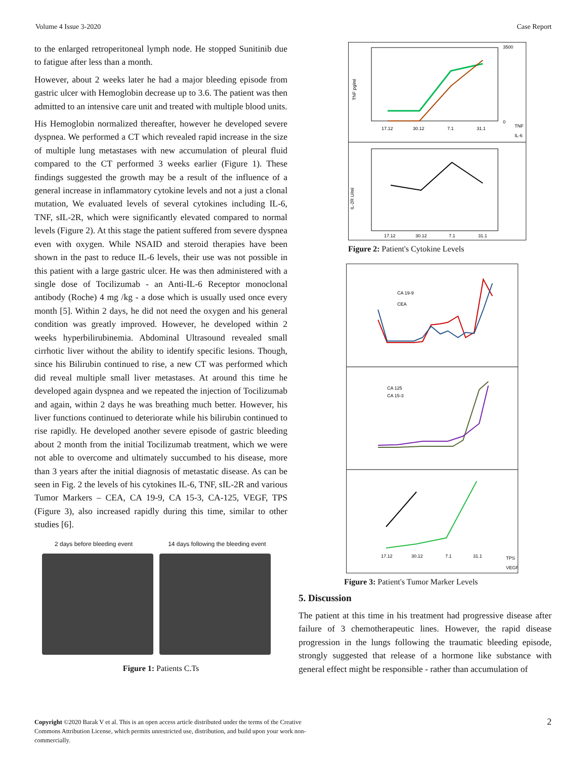Volume 4 Issue 3-2020 Case Report
to the enlarged retroperitoneal lymph node. He stopped Sunitinib due to fatigue after less than a month.
However, about 2 weeks later he had a major bleeding episode from gastric ulcer with Hemoglobin decrease up to 3.6. The patient was then admitted to an intensive care unit and treated with multiple blood units.
His Hemoglobin normalized thereafter, however he developed severe dyspnea. We performed a CT which revealed rapid increase in the size of multiple lung metastases with new accumulation of pleural fluid compared to the CT performed 3 weeks earlier (Figure 1). These findings suggested the growth may be a result of the influence of a general increase in inflammatory cytokine levels and not a just a clonal mutation, We evaluated levels of several cytokines including IL-6, TNF, sIL-2R, which were significantly elevated compared to normal levels (Figure 2). At this stage the patient suffered from severe dyspnea even with oxygen. While NSAID and steroid therapies have been shown in the past to reduce IL-6 levels, their use was not possible in this patient with a large gastric ulcer. He was then administered with a single dose of Tocilizumab - an Anti-IL-6 Receptor monoclonal antibody (Roche) 4 mg /kg - a dose which is usually used once every month [5]. Within 2 days, he did not need the oxygen and his general condition was greatly improved. However, he developed within 2 weeks hyperbilirubinemia. Abdominal Ultrasound revealed small cirrhotic liver without the ability to identify specific lesions. Though, since his Bilirubin continued to rise, a new CT was performed which did reveal multiple small liver metastases. At around this time he developed again dyspnea and we repeated the injection of Tocilizumab and again, within 2 days he was breathing much better. However, his liver functions continued to deteriorate while his bilirubin continued to rise rapidly. He developed another severe episode of gastric bleeding about 2 month from the initial Tocilizumab treatment, which we were not able to overcome and ultimately succumbed to his disease, more than 3 years after the initial diagnosis of metastatic disease. As can be seen in Fig. 2 the levels of his cytokines IL-6, TNF, sIL-2R and various Tumor Markers – CEA, CA 19-9, CA 15-3, CA-125, VEGF, TPS (Figure 3), also increased rapidly during this time, similar to other studies [6].
2 days before bleeding event 14 days following the bleeding event
Figure 1: Patients C.Ts
TNF pg/ml
3500
0
17.12
30.12
7.1
31.1
TNF
IL-6
IL-2R U/ml
17.12
30.12
7.1
31.1
Figure 2: Patient's Cytokine Levels
CA 19-9
CEA
CA 125
CA 15-3
17.12
30.12
7.1
31.1
TPS
VEGF
Figure 3: Patient's Tumor Marker Levels
5. Discussion
The patient at this time in his treatment had progressive disease after failure of 3 chemotherapeutic lines. However, the rapid disease progression in the lungs following the traumatic bleeding episode, strongly suggested that release of a hormone like substance with general effect might be responsible - rather than accumulation of
Copyright ©2020 Barak V et al. This is an open access article distributed under the terms of the Creative Commons Attribution License, which permits unrestricted use, distribution, and build upon your work non-commercially.
2